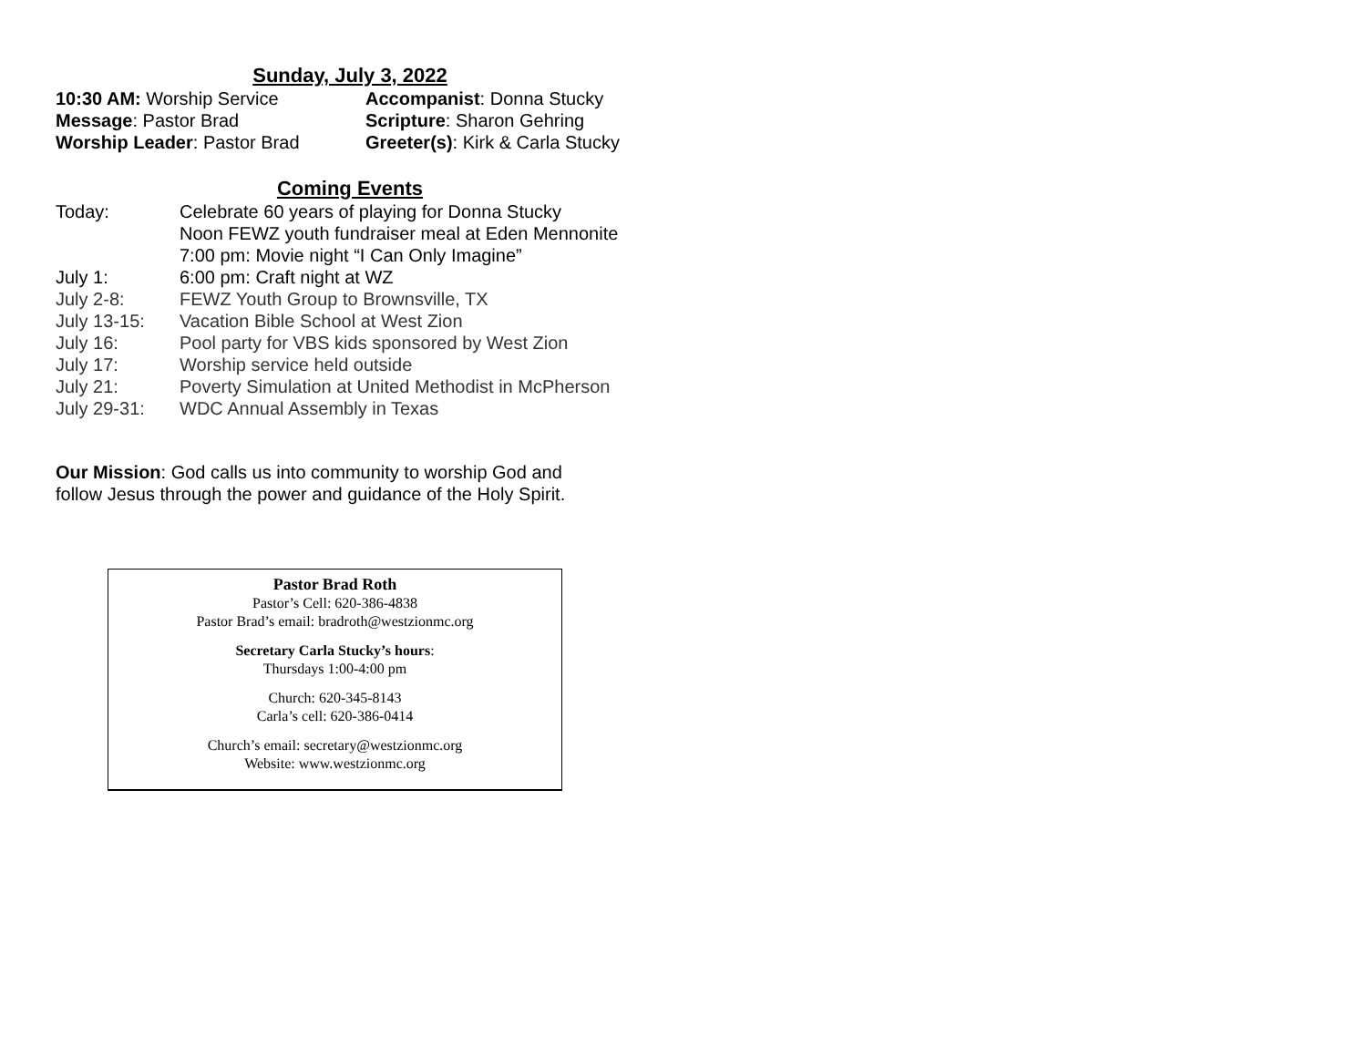Sunday, July 3, 2022
10:30 AM: Worship Service
Accompanist: Donna Stucky
Message: Pastor Brad
Scripture: Sharon Gehring
Worship Leader: Pastor Brad
Greeter(s): Kirk & Carla Stucky
Coming Events
Today:
Celebrate 60 years of playing for Donna Stucky
Noon FEWZ youth fundraiser meal at Eden Mennonite
7:00 pm: Movie night “I Can Only Imagine”
July 1:
6:00 pm: Craft night at WZ
July 2-8:
FEWZ Youth Group to Brownsville, TX
July 13-15:
Vacation Bible School at West Zion
July 16:
Pool party for VBS kids sponsored by West Zion
July 17:
Worship service held outside
July 21:
Poverty Simulation at United Methodist in McPherson
July 29-31:
WDC Annual Assembly in Texas
Our Mission: God calls us into community to worship God and
follow Jesus through the power and guidance of the Holy Spirit.
Pastor Brad Roth
Pastor’s Cell: 620-386-4838
Pastor Brad’s email: bradroth@westzionmc.org
Secretary Carla Stucky’s hours:
Thursdays 1:00-4:00 pm
Church: 620-345-8143
Carla’s cell: 620-386-0414
Church’s email: secretary@westzionmc.org
Website: www.westzionmc.org